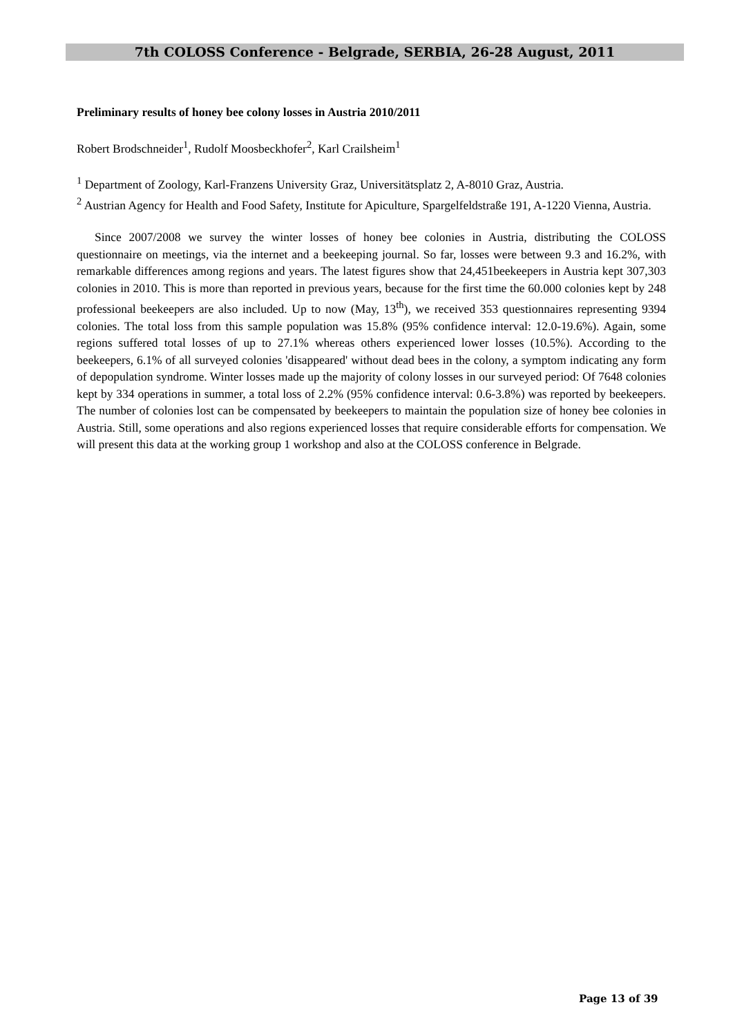7th COLOSS Conference - Belgrade, SERBIA, 26-28 August, 2011
Preliminary results of honey bee colony losses in Austria 2010/2011
Robert Brodschneider<sup>1</sup>, Rudolf Moosbeckhofer<sup>2</sup>, Karl Crailsheim<sup>1</sup>
<sup>1</sup> Department of Zoology, Karl-Franzens University Graz, Universitätsplatz 2, A-8010 Graz, Austria.
<sup>2</sup> Austrian Agency for Health and Food Safety, Institute for Apiculture, Spargelfeldstraße 191, A-1220 Vienna, Austria.
Since 2007/2008 we survey the winter losses of honey bee colonies in Austria, distributing the COLOSS questionnaire on meetings, via the internet and a beekeeping journal. So far, losses were between 9.3 and 16.2%, with remarkable differences among regions and years. The latest figures show that 24,451beekeepers in Austria kept 307,303 colonies in 2010. This is more than reported in previous years, because for the first time the 60.000 colonies kept by 248 professional beekeepers are also included. Up to now (May, 13<sup>th</sup>), we received 353 questionnaires representing 9394 colonies. The total loss from this sample population was 15.8% (95% confidence interval: 12.0-19.6%). Again, some regions suffered total losses of up to 27.1% whereas others experienced lower losses (10.5%). According to the beekeepers, 6.1% of all surveyed colonies 'disappeared' without dead bees in the colony, a symptom indicating any form of depopulation syndrome. Winter losses made up the majority of colony losses in our surveyed period: Of 7648 colonies kept by 334 operations in summer, a total loss of 2.2% (95% confidence interval: 0.6-3.8%) was reported by beekeepers. The number of colonies lost can be compensated by beekeepers to maintain the population size of honey bee colonies in Austria. Still, some operations and also regions experienced losses that require considerable efforts for compensation. We will present this data at the working group 1 workshop and also at the COLOSS conference in Belgrade.
Page 13 of 39